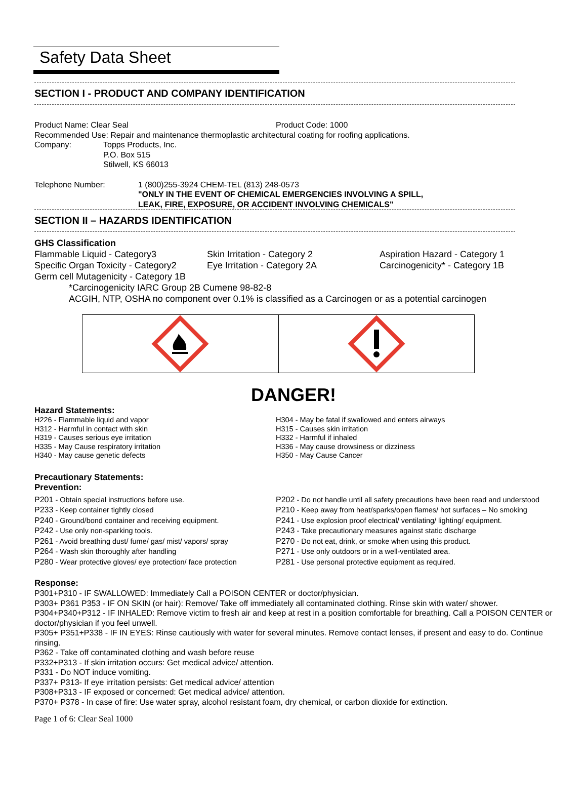Safety Data Sheet
SECTION I - PRODUCT AND COMPANY IDENTIFICATION
Product Name: Clear Seal Product Code: 1000
Recommended Use: Repair and maintenance thermoplastic architectural coating for roofing applications.
Company: Topps Products, Inc.
P.O. Box 515
Stilwell, KS 66013
Telephone Number: 1 (800)255-3924 CHEM-TEL (813) 248-0573
"ONLY IN THE EVENT OF CHEMICAL EMERGENCIES INVOLVING A SPILL,
LEAK, FIRE, EXPOSURE, OR ACCIDENT INVOLVING CHEMICALS"
SECTION II – HAZARDS IDENTIFICATION
GHS Classification
Flammable Liquid - Category3
Skin Irritation - Category 2
Aspiration Hazard - Category 1
Specific Organ Toxicity - Category2
Eye Irritation - Category 2A
Carcinogenicity* - Category 1B
Germ cell Mutagenicity - Category 1B
*Carcinogenicity IARC Group 2B Cumene 98-82-8
ACGIH, NTP, OSHA no component over 0.1% is classified as a Carcinogen or as a potential carcinogen
DANGER!
Hazard Statements:
H226 - Flammable liquid and vapor
H312 - Harmful in contact with skin
H319 - Causes serious eye irritation
H335 - May Cause respiratory irritation
H340 - May cause genetic defects
H304 - May be fatal if swallowed and enters airways
H315 - Causes skin irritation
H332 - Harmful if inhaled
H336 - May cause drowsiness or dizziness
H350 - May Cause Cancer
Precautionary Statements:
Prevention:
P201 - Obtain special instructions before use.
P233 - Keep container tightly closed
P240 - Ground/bond container and receiving equipment.
P242 - Use only non-sparking tools.
P261 - Avoid breathing dust/ fume/ gas/ mist/ vapors/ spray
P264 - Wash skin thoroughly after handling
P280 - Wear protective gloves/ eye protection/ face protection
P202 - Do not handle until all safety precautions have been read and understood
P210 - Keep away from heat/sparks/open flames/ hot surfaces – No smoking
P241 - Use explosion proof electrical/ ventilating/ lighting/ equipment.
P243 - Take precautionary measures against static discharge
P270 - Do not eat, drink, or smoke when using this product.
P271 - Use only outdoors or in a well-ventilated area.
P281 - Use personal protective equipment as required.
Response:
P301+P310 - IF SWALLOWED: Immediately Call a POISON CENTER or doctor/physician.
P303+ P361 P353 - IF ON SKIN (or hair): Remove/ Take off immediately all contaminated clothing. Rinse skin with water/ shower.
P304+P340+P312 - IF INHALED: Remove victim to fresh air and keep at rest in a position comfortable for breathing. Call a POISON CENTER or doctor/physician if you feel unwell.
P305+ P351+P338 - IF IN EYES: Rinse cautiously with water for several minutes. Remove contact lenses, if present and easy to do. Continue rinsing.
P362 - Take off contaminated clothing and wash before reuse
P332+P313 - If skin irritation occurs: Get medical advice/ attention.
P331 - Do NOT induce vomiting.
P337+ P313- If eye irritation persists: Get medical advice/ attention
P308+P313 - IF exposed or concerned: Get medical advice/ attention.
P370+ P378 - In case of fire: Use water spray, alcohol resistant foam, dry chemical, or carbon dioxide for extinction.
Page 1 of 6: Clear Seal 1000